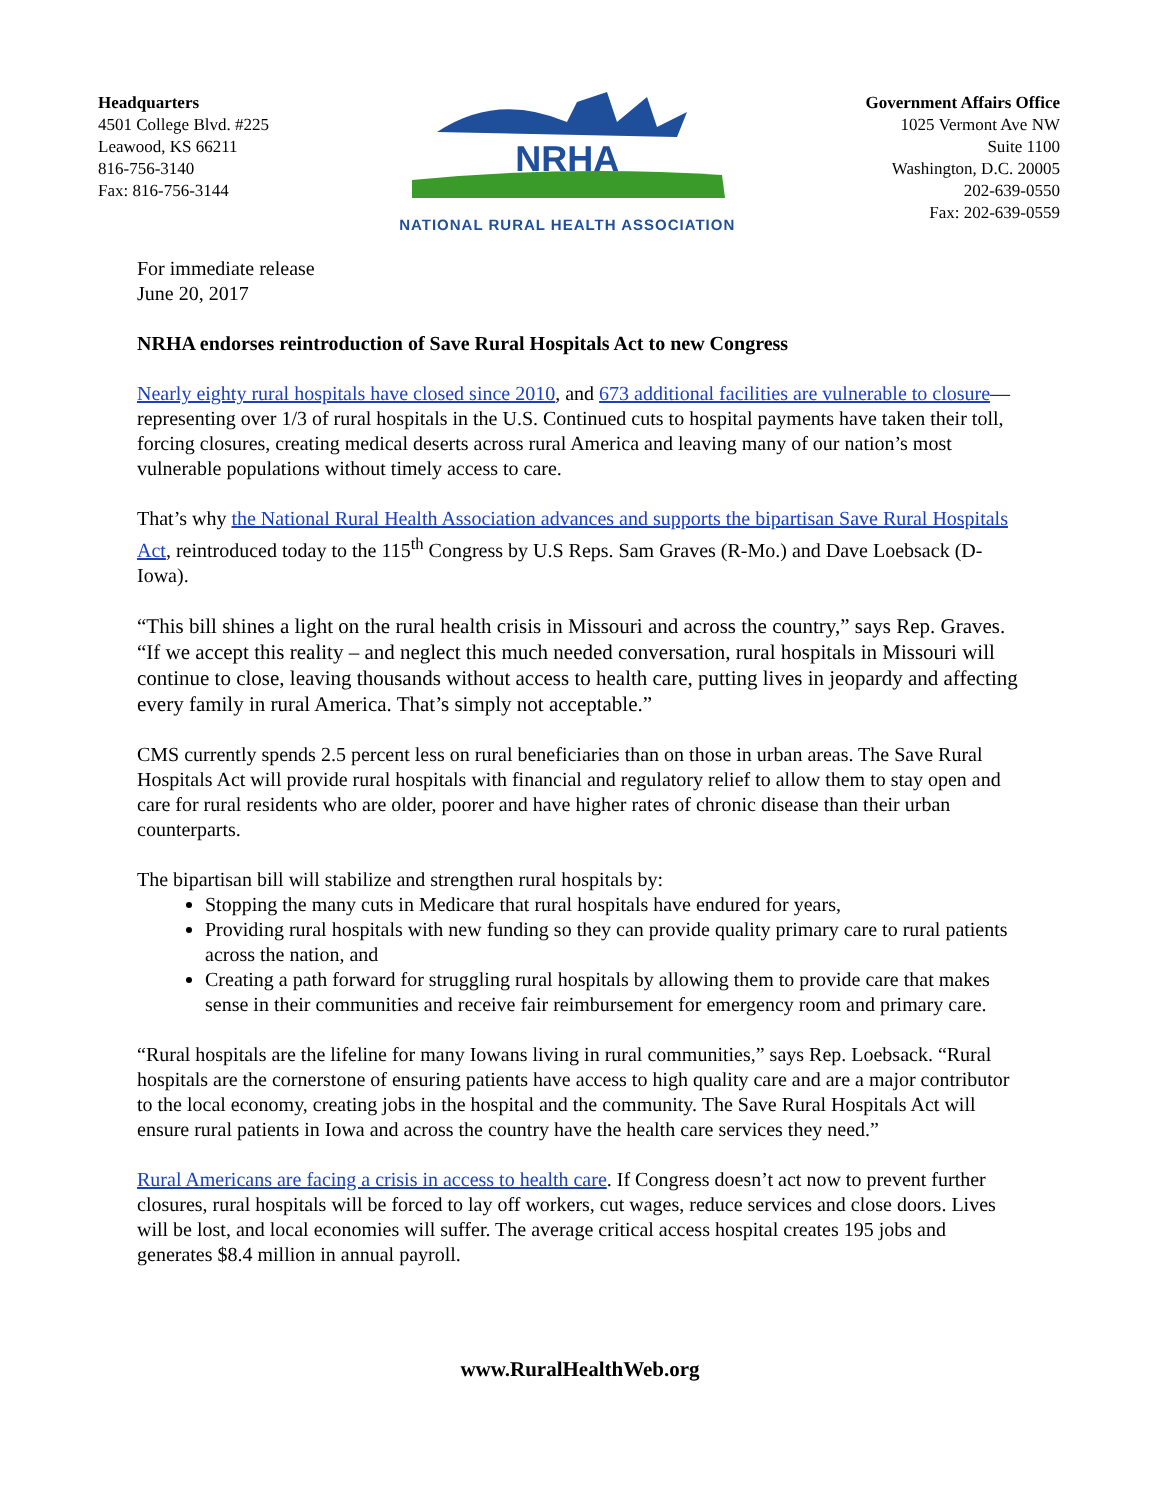Headquarters
4501 College Blvd. #225
Leawood, KS 66211
816-756-3140
Fax: 816-756-3144
NRHA
NATIONAL RURAL HEALTH ASSOCIATION
Government Affairs Office
1025 Vermont Ave NW
Suite 1100
Washington, D.C. 20005
202-639-0550
Fax: 202-639-0559
For immediate release
June 20, 2017
NRHA endorses reintroduction of Save Rural Hospitals Act to new Congress
Nearly eighty rural hospitals have closed since 2010, and 673 additional facilities are vulnerable to closure—representing over 1/3 of rural hospitals in the U.S. Continued cuts to hospital payments have taken their toll, forcing closures, creating medical deserts across rural America and leaving many of our nation’s most vulnerable populations without timely access to care.
That’s why the National Rural Health Association advances and supports the bipartisan Save Rural Hospitals Act, reintroduced today to the 115<sup>th</sup> Congress by U.S Reps. Sam Graves (R-Mo.) and Dave Loebsack (D-Iowa).
“This bill shines a light on the rural health crisis in Missouri and across the country,” says Rep. Graves. “If we accept this reality – and neglect this much needed conversation, rural hospitals in Missouri will continue to close, leaving thousands without access to health care, putting lives in jeopardy and affecting every family in rural America. That’s simply not acceptable.”
CMS currently spends 2.5 percent less on rural beneficiaries than on those in urban areas. The Save Rural Hospitals Act will provide rural hospitals with financial and regulatory relief to allow them to stay open and care for rural residents who are older, poorer and have higher rates of chronic disease than their urban counterparts.
The bipartisan bill will stabilize and strengthen rural hospitals by:
Stopping the many cuts in Medicare that rural hospitals have endured for years,
Providing rural hospitals with new funding so they can provide quality primary care to rural patients across the nation, and
Creating a path forward for struggling rural hospitals by allowing them to provide care that makes sense in their communities and receive fair reimbursement for emergency room and primary care.
“Rural hospitals are the lifeline for many Iowans living in rural communities,” says Rep. Loebsack. “Rural hospitals are the cornerstone of ensuring patients have access to high quality care and are a major contributor to the local economy, creating jobs in the hospital and the community. The Save Rural Hospitals Act will ensure rural patients in Iowa and across the country have the health care services they need.”
Rural Americans are facing a crisis in access to health care. If Congress doesn’t act now to prevent further closures, rural hospitals will be forced to lay off workers, cut wages, reduce services and close doors. Lives will be lost, and local economies will suffer. The average critical access hospital creates 195 jobs and generates $8.4 million in annual payroll.
www.RuralHealthWeb.org